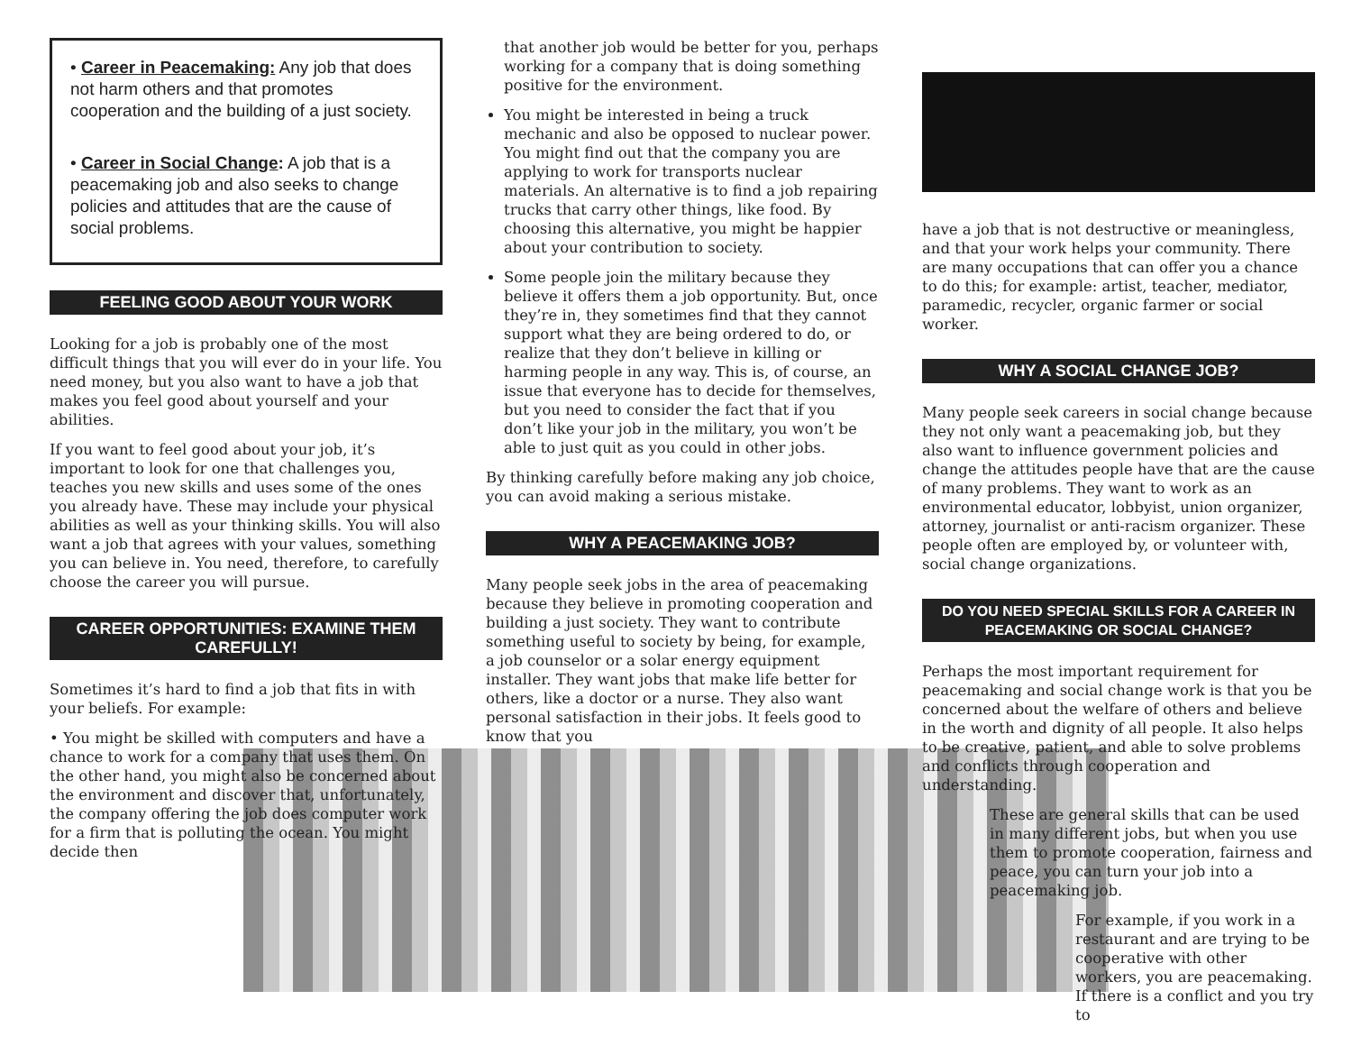• Career in Peacemaking: Any job that does not harm others and that promotes cooperation and the building of a just society.
• Career in Social Change: A job that is a peacemaking job and also seeks to change policies and attitudes that are the cause of social problems.
FEELING GOOD ABOUT YOUR WORK
Looking for a job is probably one of the most difficult things that you will ever do in your life. You need money, but you also want to have a job that makes you feel good about yourself and your abilities.
If you want to feel good about your job, it’s important to look for one that challenges you, teaches you new skills and uses some of the ones you already have. These may include your physical abilities as well as your thinking skills. You will also want a job that agrees with your values, something you can believe in. You need, therefore, to carefully choose the career you will pursue.
CAREER OPPORTUNITIES: EXAMINE THEM CAREFULLY!
Sometimes it’s hard to find a job that fits in with your beliefs. For example:
• You might be skilled with computers and have a chance to work for a company that uses them. On the other hand, you might also be concerned about the environment and discover that, unfortunately, the company offering the job does computer work for a firm that is polluting the ocean. You might decide then
that another job would be better for you, perhaps working for a company that is doing something positive for the environment.
You might be interested in being a truck mechanic and also be opposed to nuclear power. You might find out that the company you are applying to work for transports nuclear materials. An alternative is to find a job repairing trucks that carry other things, like food. By choosing this alternative, you might be happier about your contribution to society.
Some people join the military because they believe it offers them a job opportunity. But, once they’re in, they sometimes find that they cannot support what they are being ordered to do, or realize that they don’t believe in killing or harming people in any way. This is, of course, an issue that everyone has to decide for themselves, but you need to consider the fact that if you don’t like your job in the military, you won’t be able to just quit as you could in other jobs.
By thinking carefully before making any job choice, you can avoid making a serious mistake.
WHY A PEACEMAKING JOB?
Many people seek jobs in the area of peacemaking because they believe in promoting cooperation and building a just society. They want to contribute something useful to society by being, for example, a job counselor or a solar energy equipment installer. They want jobs that make life better for others, like a doctor or a nurse. They also want personal satisfaction in their jobs. It feels good to know that you
have a job that is not destructive or meaningless, and that your work helps your community. There are many occupations that can offer you a chance to do this; for example: artist, teacher, mediator, paramedic, recycler, organic farmer or social worker.
WHY A SOCIAL CHANGE JOB?
Many people seek careers in social change because they not only want a peacemaking job, but they also want to influence government policies and change the attitudes people have that are the cause of many problems. They want to work as an environmental educator, lobbyist, union organizer, attorney, journalist or anti-racism organizer. These people often are employed by, or volunteer with, social change organizations.
DO YOU NEED SPECIAL SKILLS FOR A CAREER IN PEACEMAKING OR SOCIAL CHANGE?
Perhaps the most important requirement for peacemaking and social change work is that you be concerned about the welfare of others and believe in the worth and dignity of all people. It also helps to be creative, patient, and able to solve problems and conflicts through cooperation and understanding.
These are general skills that can be used in many different jobs, but when you use them to promote cooperation, fairness and peace, you can turn your job into a peacemaking job.
For example, if you work in a restaurant and are trying to be cooperative with other workers, you are peacemaking. If there is a conflict and you try to